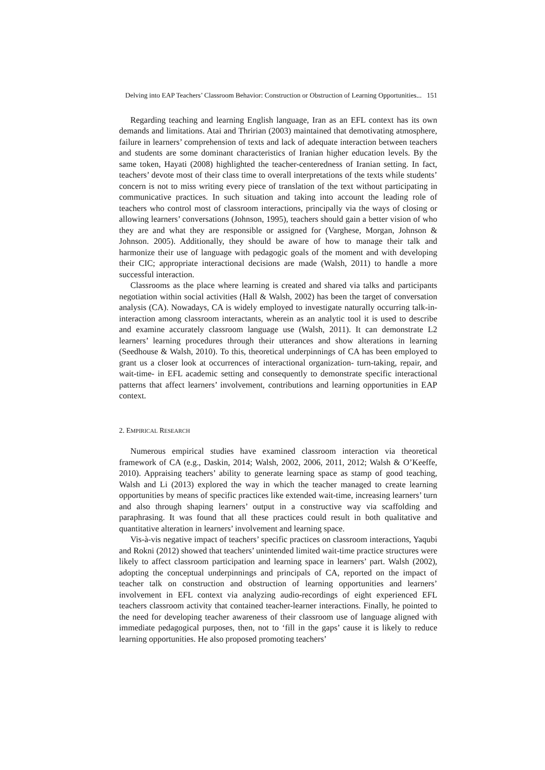Delving into EAP Teachers’ Classroom Behavior: Construction or Obstruction of Learning Opportunities... 151
Regarding teaching and learning English language, Iran as an EFL context has its own demands and limitations. Atai and Thririan (2003) maintained that demotivating atmosphere, failure in learners’ comprehension of texts and lack of adequate interaction between teachers and students are some dominant characteristics of Iranian higher education levels. By the same token, Hayati (2008) highlighted the teacher-centeredness of Iranian setting. In fact, teachers’ devote most of their class time to overall interpretations of the texts while students’ concern is not to miss writing every piece of translation of the text without participating in communicative practices. In such situation and taking into account the leading role of teachers who control most of classroom interactions, principally via the ways of closing or allowing learners’ conversations (Johnson, 1995), teachers should gain a better vision of who they are and what they are responsible or assigned for (Varghese, Morgan, Johnson & Johnson. 2005). Additionally, they should be aware of how to manage their talk and harmonize their use of language with pedagogic goals of the moment and with developing their CIC; appropriate interactional decisions are made (Walsh, 2011) to handle a more successful interaction.
Classrooms as the place where learning is created and shared via talks and participants negotiation within social activities (Hall & Walsh, 2002) has been the target of conversation analysis (CA). Nowadays, CA is widely employed to investigate naturally occurring talk-in-interaction among classroom interactants, wherein as an analytic tool it is used to describe and examine accurately classroom language use (Walsh, 2011). It can demonstrate L2 learners’ learning procedures through their utterances and show alterations in learning (Seedhouse & Walsh, 2010). To this, theoretical underpinnings of CA has been employed to grant us a closer look at occurrences of interactional organization- turn-taking, repair, and wait-time- in EFL academic setting and consequently to demonstrate specific interactional patterns that affect learners’ involvement, contributions and learning opportunities in EAP context.
2. EMPIRICAL RESEARCH
Numerous empirical studies have examined classroom interaction via theoretical framework of CA (e.g., Daskin, 2014; Walsh, 2002, 2006, 2011, 2012; Walsh & O’Keeffe, 2010). Appraising teachers’ ability to generate learning space as stamp of good teaching, Walsh and Li (2013) explored the way in which the teacher managed to create learning opportunities by means of specific practices like extended wait-time, increasing learners’ turn and also through shaping learners’ output in a constructive way via scaffolding and paraphrasing. It was found that all these practices could result in both qualitative and quantitative alteration in learners’ involvement and learning space.
Vis-à-vis negative impact of teachers’ specific practices on classroom interactions, Yaqubi and Rokni (2012) showed that teachers’ unintended limited wait-time practice structures were likely to affect classroom participation and learning space in learners’ part. Walsh (2002), adopting the conceptual underpinnings and principals of CA, reported on the impact of teacher talk on construction and obstruction of learning opportunities and learners’ involvement in EFL context via analyzing audio-recordings of eight experienced EFL teachers classroom activity that contained teacher-learner interactions. Finally, he pointed to the need for developing teacher awareness of their classroom use of language aligned with immediate pedagogical purposes, then, not to ‘fill in the gaps’ cause it is likely to reduce learning opportunities. He also proposed promoting teachers’